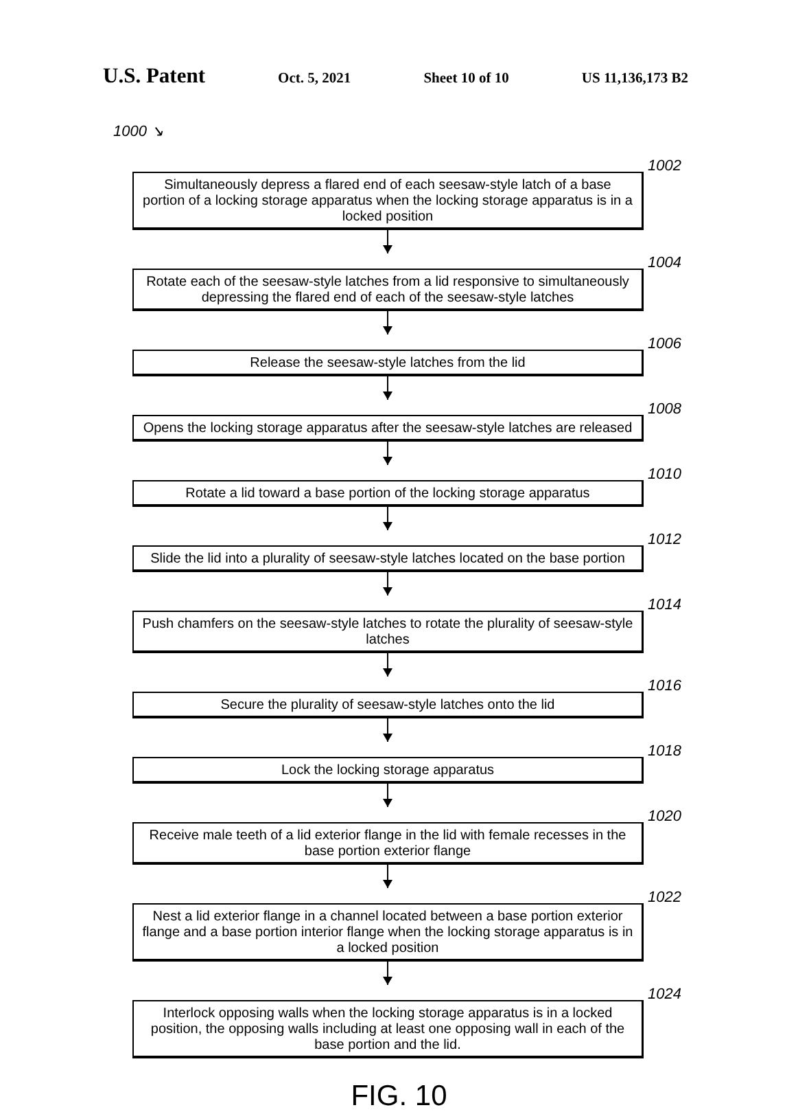U.S. Patent Oct. 5, 2021 Sheet 10 of 10 US 11,136,173 B2
1000 ↘
1002
Simultaneously depress a flared end of each seesaw-style latch of a base portion of a locking storage apparatus when the locking storage apparatus is in a locked position
1004
Rotate each of the seesaw-style latches from a lid responsive to simultaneously depressing the flared end of each of the seesaw-style latches
1006
Release the seesaw-style latches from the lid
1008
Opens the locking storage apparatus after the seesaw-style latches are released
1010
Rotate a lid toward a base portion of the locking storage apparatus
1012
Slide the lid into a plurality of seesaw-style latches located on the base portion
1014
Push chamfers on the seesaw-style latches to rotate the plurality of seesaw-style latches
1016
Secure the plurality of seesaw-style latches onto the lid
1018
Lock the locking storage apparatus
1020
Receive male teeth of a lid exterior flange in the lid with female recesses in the base portion exterior flange
1022
Nest a lid exterior flange in a channel located between a base portion exterior flange and a base portion interior flange when the locking storage apparatus is in a locked position
1024
Interlock opposing walls when the locking storage apparatus is in a locked position, the opposing walls including at least one opposing wall in each of the base portion and the lid.
FIG. 10